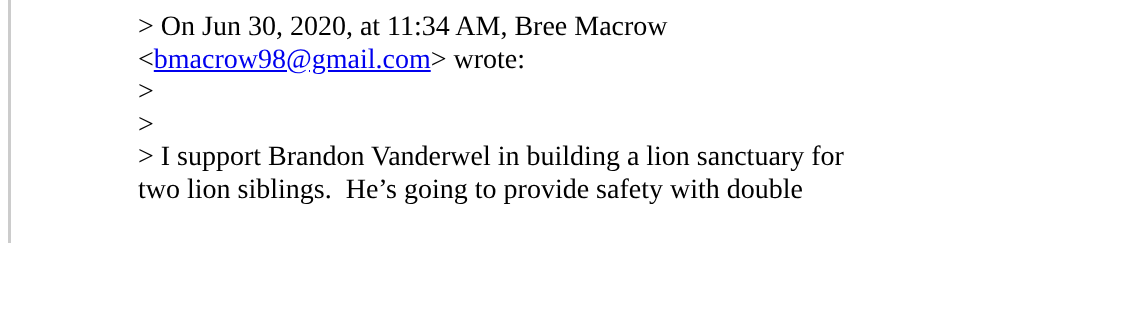> On Jun 30, 2020, at 11:34 AM, Bree Macrow
<bmacrow98@gmail.com> wrote:
>
>
> I support Brandon Vanderwel in building a lion sanctuary for
two lion siblings. He’s going to provide safety with double